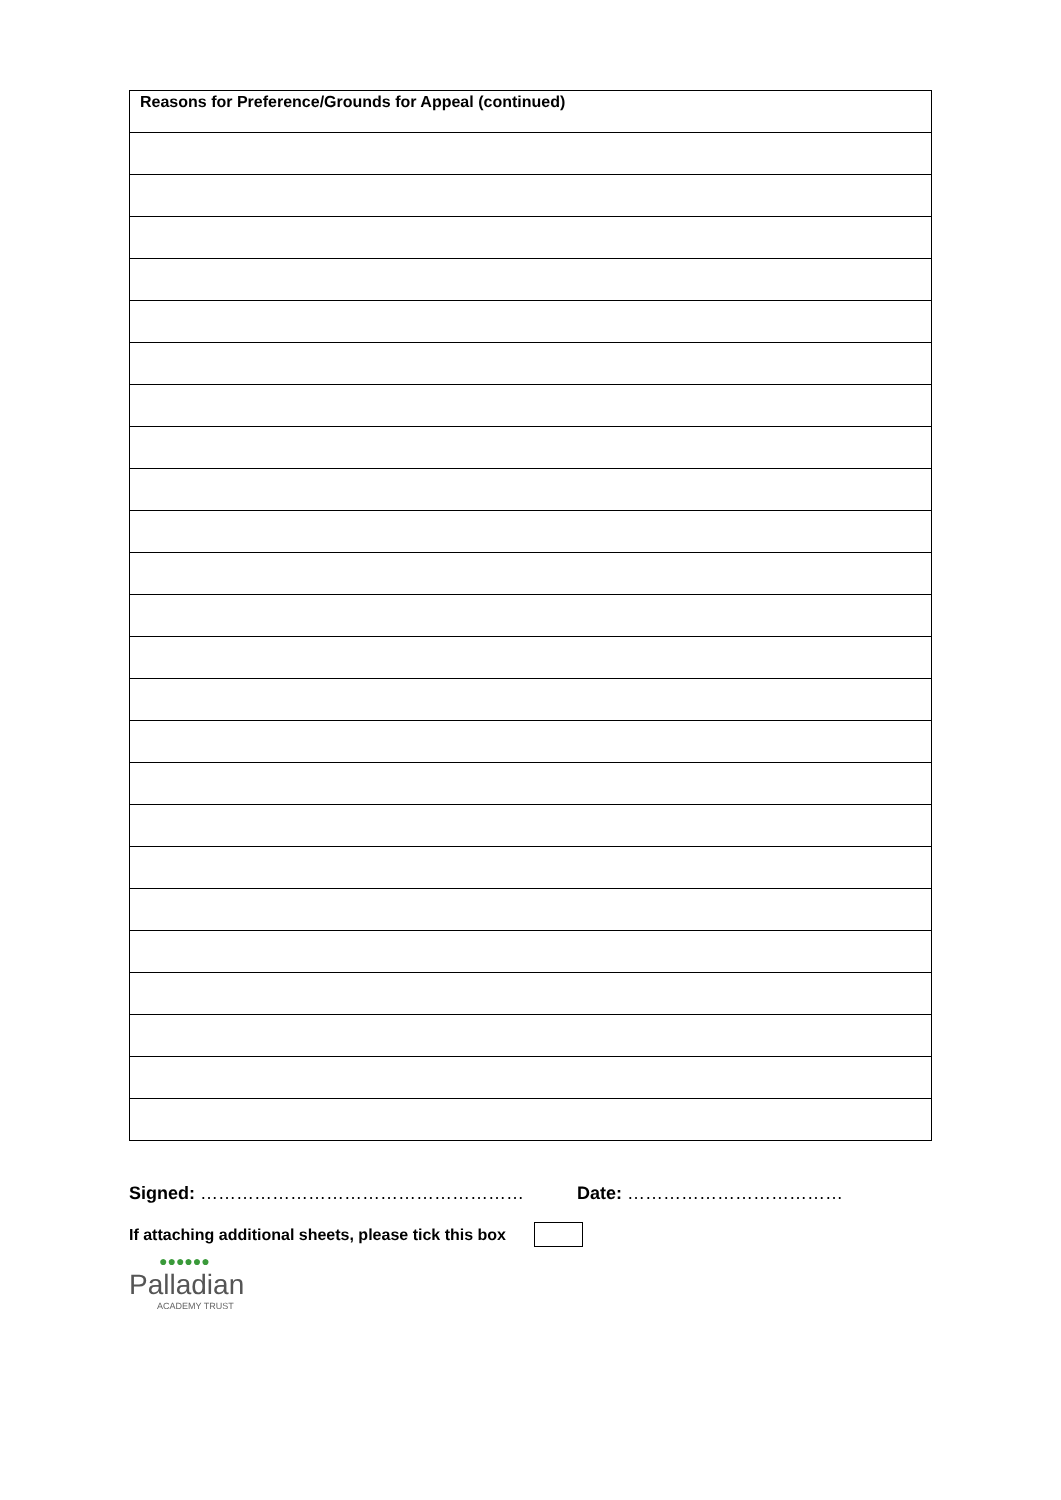| Reasons for Preference/Grounds for Appeal (continued) |
| --- |
Signed: ……………………………………………… Date: ………………………………
If attaching additional sheets, please tick this box
●●●●●●
Palladian
ACADEMY TRUST